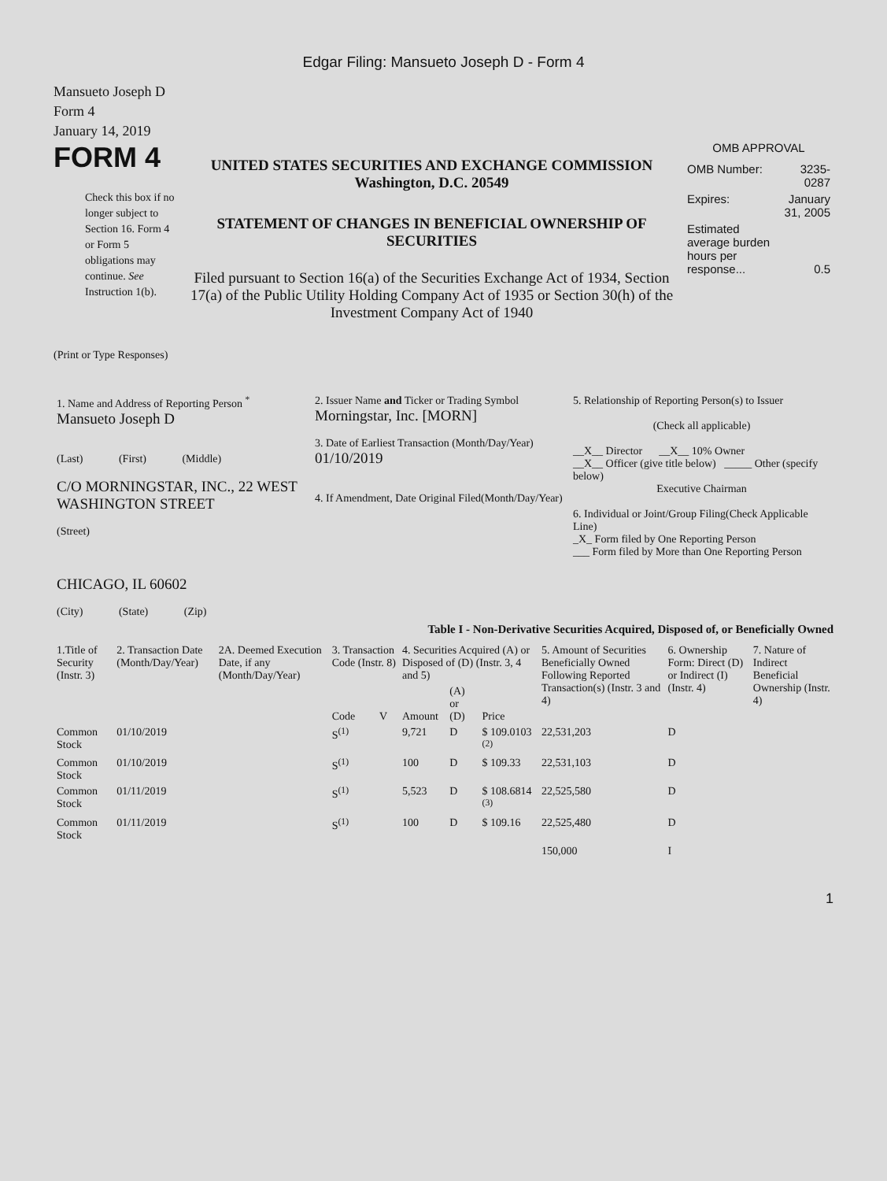Edgar Filing: Mansueto Joseph D - Form 4
Mansueto Joseph D
Form 4
January 14, 2019
FORM 4
Check this box if no longer subject to Section 16. Form 4 or Form 5 obligations may continue. See Instruction 1(b).
UNITED STATES SECURITIES AND EXCHANGE COMMISSION
Washington, D.C. 20549
STATEMENT OF CHANGES IN BENEFICIAL OWNERSHIP OF SECURITIES
Filed pursuant to Section 16(a) of the Securities Exchange Act of 1934, Section 17(a) of the Public Utility Holding Company Act of 1935 or Section 30(h) of the Investment Company Act of 1940
OMB APPROVAL
| OMB Number: | 3235-0287 |
| Expires: | January 31, 2005 |
| Estimated average burden hours per response... | 0.5 |
(Print or Type Responses)
| 1. Name and Address of Reporting Person <sup>*</sup> Mansueto Joseph D (Last) (First) (Middle) C/O MORNINGSTAR, INC., 22 WEST WASHINGTON STREET (Street) CHICAGO, IL 60602 (City) (State) (Zip) | 2. Issuer Name and Ticker or Trading Symbol Morningstar, Inc. [MORN] 3. Date of Earliest Transaction (Month/Day/Year) 01/10/2019 4. If Amendment, Date Original Filed(Month/Day/Year) | 5. Relationship of Reporting Person(s) to Issuer (Check all applicable) __X__ Director __X__ 10% Owner __X__ Officer (give title below) _____ Other (specify below) Executive Chairman 6. Individual or Joint/Group Filing(Check Applicable Line) _X_ Form filed by One Reporting Person ___ Form filed by More than One Reporting Person |
Table I - Non-Derivative Securities Acquired, Disposed of, or Beneficially Owned
| 1.Title of Security (Instr. 3) | 2. Transaction Date (Month/Day/Year) | 2A. Deemed Execution Date, if any (Month/Day/Year) | 3. Transaction Code (Instr. 8) | | 4. Securities Acquired (A) or Disposed of (D) (Instr. 3, 4 and 5) | | | 5. Amount of Securities Beneficially Owned Following Reported Transaction(s) (Instr. 3 and 4) | 6. Ownership Form: Direct (D) or Indirect (I) (Instr. 4) | 7. Nature of Indirect Beneficial Ownership (Instr. 4) |
| --- | --- | --- | --- | --- | --- | --- | --- | --- | --- | --- |
| | | | Code | V | Amount | (A) or (D) | Price | | | |
| Common Stock | 01/10/2019 | | S<sup>(1)</sup> | | 9,721 | D | $ 109.0103 <sup>(2)</sup> | 22,531,203 | D | |
| Common Stock | 01/10/2019 | | S<sup>(1)</sup> | | 100 | D | $ 109.33 | 22,531,103 | D | |
| Common Stock | 01/11/2019 | | S<sup>(1)</sup> | | 5,523 | D | $ 108.6814 <sup>(3)</sup> | 22,525,580 | D | |
| Common Stock | 01/11/2019 | | S<sup>(1)</sup> | | 100 | D | $ 109.16 | 22,525,480 | D | |
| | | | | | | | | 150,000 | I | |
1